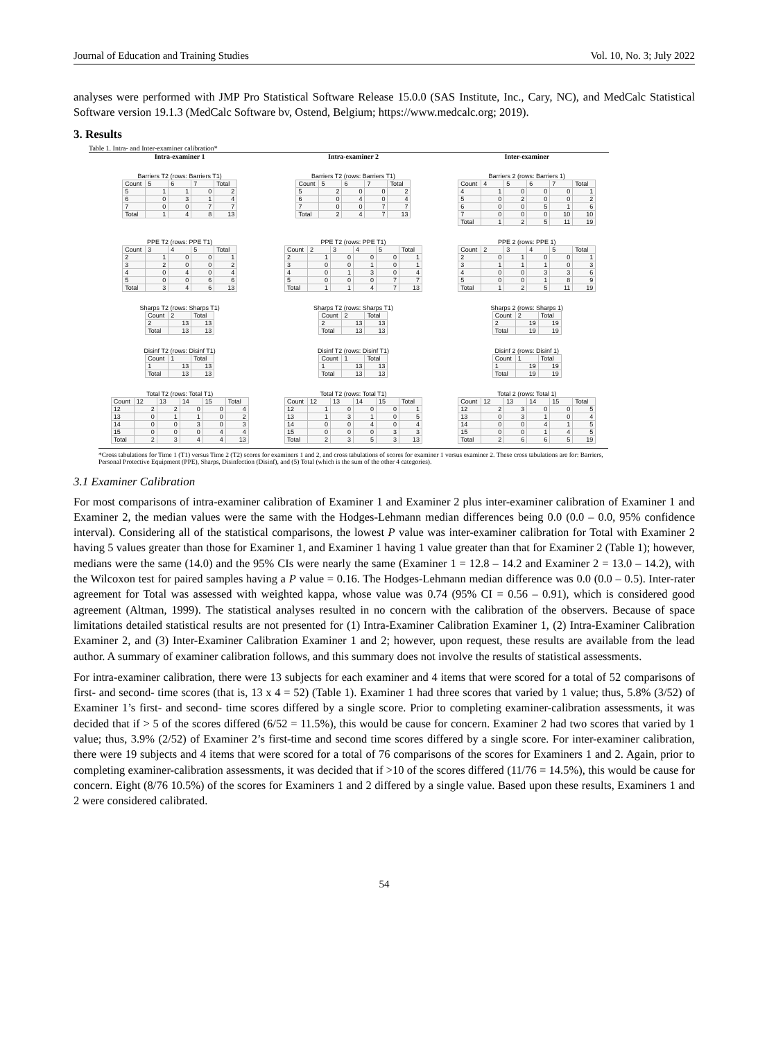Journal of Education and Training Studies Vol. 10, No. 3; July 2022
analyses were performed with JMP Pro Statistical Software Release 15.0.0 (SAS Institute, Inc., Cary, NC), and MedCalc Statistical Software version 19.1.3 (MedCalc Software bv, Ostend, Belgium; https://www.medcalc.org; 2019).
3. Results
Table 1. Intra- and Inter-examiner calibration*
Intra-examiner 1
Intra-examiner 2
Inter-examiner
Barriers T2 (rows: Barriers T1)
| Count | 5 | 6 | 7 | Total |
| --- | --- | --- | --- | --- |
| 5 | 1 | 1 | 0 | 2 |
| 6 | 0 | 3 | 1 | 4 |
| 7 | 0 | 0 | 7 | 7 |
| Total | 1 | 4 | 8 | 13 |
Barriers T2 (rows: Barriers T1)
| Count | 5 | 6 | 7 | Total |
| --- | --- | --- | --- | --- |
| 5 | 2 | 0 | 0 | 2 |
| 6 | 0 | 4 | 0 | 4 |
| 7 | 0 | 0 | 7 | 7 |
| Total | 2 | 4 | 7 | 13 |
Barriers 2 (rows: Barriers 1)
| Count | 4 | 5 | 6 | 7 | Total |
| --- | --- | --- | --- | --- | --- |
| 4 | 1 | 0 | 0 | 0 | 1 |
| 5 | 0 | 2 | 0 | 0 | 2 |
| 6 | 0 | 0 | 5 | 1 | 6 |
| 7 | 0 | 0 | 0 | 10 | 10 |
| Total | 1 | 2 | 5 | 11 | 19 |
PPE T2 (rows: PPE T1)
| Count | 3 | 4 | 5 | Total |
| --- | --- | --- | --- | --- |
| 2 | 1 | 0 | 0 | 1 |
| 3 | 2 | 0 | 0 | 2 |
| 4 | 0 | 4 | 0 | 4 |
| 5 | 0 | 0 | 6 | 6 |
| Total | 3 | 4 | 6 | 13 |
PPE T2 (rows: PPE T1)
| Count | 2 | 3 | 4 | 5 | Total |
| --- | --- | --- | --- | --- | --- |
| 2 | 1 | 0 | 0 | 0 | 1 |
| 3 | 0 | 0 | 1 | 0 | 1 |
| 4 | 0 | 1 | 3 | 0 | 4 |
| 5 | 0 | 0 | 0 | 7 | 7 |
| Total | 1 | 1 | 4 | 7 | 13 |
PPE 2 (rows: PPE 1)
| Count | 2 | 3 | 4 | 5 | Total |
| --- | --- | --- | --- | --- | --- |
| 2 | 0 | 1 | 0 | 0 | 1 |
| 3 | 1 | 1 | 1 | 0 | 3 |
| 4 | 0 | 0 | 3 | 3 | 6 |
| 5 | 0 | 0 | 1 | 8 | 9 |
| Total | 1 | 2 | 5 | 11 | 19 |
Sharps T2 (rows: Sharps T1)
| Count | 2 | Total |
| --- | --- | --- |
| 2 | 13 | 13 |
| Total | 13 | 13 |
Sharps T2 (rows: Sharps T1)
| Count | 2 | Total |
| --- | --- | --- |
| 2 | 13 | 13 |
| Total | 13 | 13 |
Sharps 2 (rows: Sharps 1)
| Count | 2 | Total |
| --- | --- | --- |
| 2 | 19 | 19 |
| Total | 19 | 19 |
Disinf T2 (rows: Disinf T1)
| Count | 1 | Total |
| --- | --- | --- |
| 1 | 13 | 13 |
| Total | 13 | 13 |
Disinf T2 (rows: Disinf T1)
| Count | 1 | Total |
| --- | --- | --- |
| 1 | 13 | 13 |
| Total | 13 | 13 |
Disinf 2 (rows: Disinf 1)
| Count | 1 | Total |
| --- | --- | --- |
| 1 | 19 | 19 |
| Total | 19 | 19 |
Total T2 (rows: Total T1)
| Count | 12 | 13 | 14 | 15 | Total |
| --- | --- | --- | --- | --- | --- |
| 12 | 2 | 2 | 0 | 0 | 4 |
| 13 | 0 | 1 | 1 | 0 | 2 |
| 14 | 0 | 0 | 3 | 0 | 3 |
| 15 | 0 | 0 | 0 | 4 | 4 |
| Total | 2 | 3 | 4 | 4 | 13 |
Total T2 (rows: Total T1)
| Count | 12 | 13 | 14 | 15 | Total |
| --- | --- | --- | --- | --- | --- |
| 12 | 1 | 0 | 0 | 0 | 1 |
| 13 | 1 | 3 | 1 | 0 | 5 |
| 14 | 0 | 0 | 4 | 0 | 4 |
| 15 | 0 | 0 | 0 | 3 | 3 |
| Total | 2 | 3 | 5 | 3 | 13 |
Total 2 (rows: Total 1)
| Count | 12 | 13 | 14 | 15 | Total |
| --- | --- | --- | --- | --- | --- |
| 12 | 2 | 3 | 0 | 0 | 5 |
| 13 | 0 | 3 | 1 | 0 | 4 |
| 14 | 0 | 0 | 4 | 1 | 5 |
| 15 | 0 | 0 | 1 | 4 | 5 |
| Total | 2 | 6 | 6 | 5 | 19 |
*Cross tabulations for Time 1 (T1) versus Time 2 (T2) scores for examiners 1 and 2, and cross tabulations of scores for examiner 1 versus examiner 2. These cross tabulations are for: Barriers, Personal Protective Equipment (PPE), Sharps, Disinfection (Disinf), and (5) Total (which is the sum of the other 4 categories).
3.1 Examiner Calibration
For most comparisons of intra-examiner calibration of Examiner 1 and Examiner 2 plus inter-examiner calibration of Examiner 1 and Examiner 2, the median values were the same with the Hodges-Lehmann median differences being 0.0 (0.0 – 0.0, 95% confidence interval). Considering all of the statistical comparisons, the lowest P value was inter-examiner calibration for Total with Examiner 2 having 5 values greater than those for Examiner 1, and Examiner 1 having 1 value greater than that for Examiner 2 (Table 1); however, medians were the same (14.0) and the 95% CIs were nearly the same (Examiner 1 = 12.8 – 14.2 and Examiner 2 = 13.0 – 14.2), with the Wilcoxon test for paired samples having a P value = 0.16. The Hodges-Lehmann median difference was 0.0 (0.0 – 0.5). Inter-rater agreement for Total was assessed with weighted kappa, whose value was 0.74 (95% CI = 0.56 – 0.91), which is considered good agreement (Altman, 1999). The statistical analyses resulted in no concern with the calibration of the observers. Because of space limitations detailed statistical results are not presented for (1) Intra-Examiner Calibration Examiner 1, (2) Intra-Examiner Calibration Examiner 2, and (3) Inter-Examiner Calibration Examiner 1 and 2; however, upon request, these results are available from the lead author. A summary of examiner calibration follows, and this summary does not involve the results of statistical assessments.
For intra-examiner calibration, there were 13 subjects for each examiner and 4 items that were scored for a total of 52 comparisons of first- and second- time scores (that is, 13 x 4 = 52) (Table 1). Examiner 1 had three scores that varied by 1 value; thus, 5.8% (3/52) of Examiner 1’s first- and second- time scores differed by a single score. Prior to completing examiner-calibration assessments, it was decided that if > 5 of the scores differed (6/52 = 11.5%), this would be cause for concern. Examiner 2 had two scores that varied by 1 value; thus, 3.9% (2/52) of Examiner 2’s first-time and second time scores differed by a single score. For inter-examiner calibration, there were 19 subjects and 4 items that were scored for a total of 76 comparisons of the scores for Examiners 1 and 2. Again, prior to completing examiner-calibration assessments, it was decided that if >10 of the scores differed (11/76 = 14.5%), this would be cause for concern. Eight (8/76 10.5%) of the scores for Examiners 1 and 2 differed by a single value. Based upon these results, Examiners 1 and 2 were considered calibrated.
54